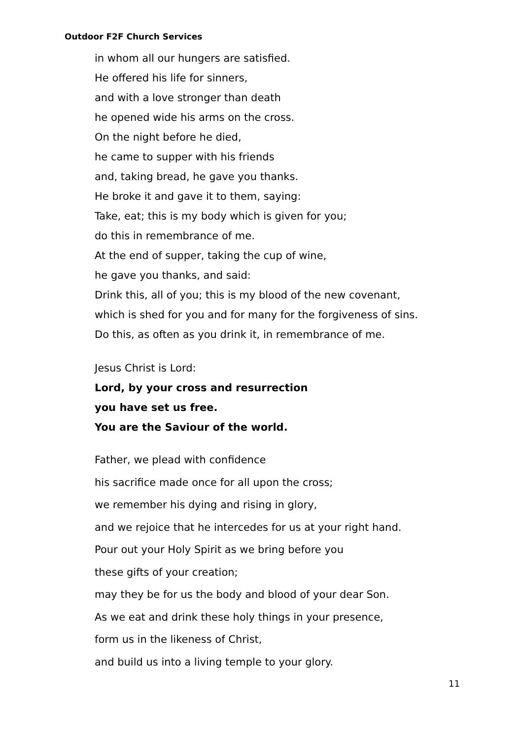Outdoor F2F Church Services
in whom all our hungers are satisfied.
He offered his life for sinners,
and with a love stronger than death
he opened wide his arms on the cross.
On the night before he died,
he came to supper with his friends
and, taking bread, he gave you thanks.
He broke it and gave it to them, saying:
Take, eat; this is my body which is given for you;
do this in remembrance of me.
At the end of supper, taking the cup of wine,
he gave you thanks, and said:
Drink this, all of you; this is my blood of the new covenant,
which is shed for you and for many for the forgiveness of sins.
Do this, as often as you drink it, in remembrance of me.
Jesus Christ is Lord:
Lord, by your cross and resurrection
you have set us free.
You are the Saviour of the world.
Father, we plead with confidence
his sacrifice made once for all upon the cross;
we remember his dying and rising in glory,
and we rejoice that he intercedes for us at your right hand.
Pour out your Holy Spirit as we bring before you
these gifts of your creation;
may they be for us the body and blood of your dear Son.
As we eat and drink these holy things in your presence,
form us in the likeness of Christ,
and build us into a living temple to your glory.
11